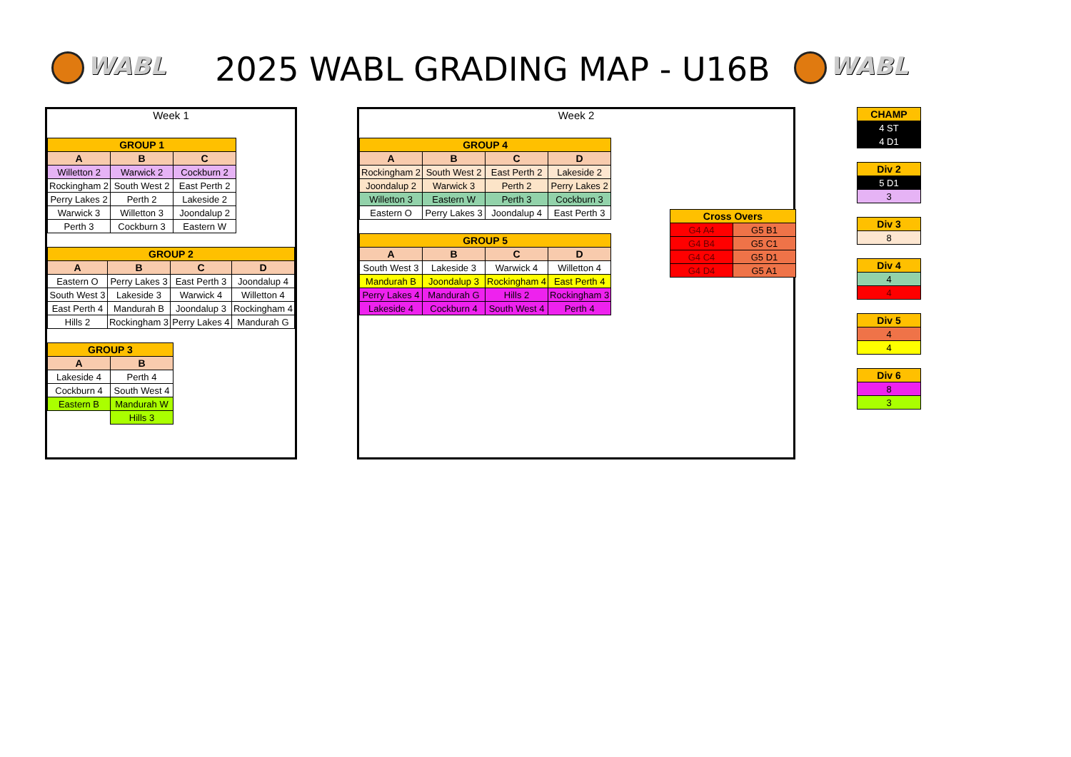WABL
2025 WABL GRADING MAP - U16B WABL
Week 1
| GROUP 1 | | |
| --- | --- | --- |
| A | B | C |
| Willetton 2 | Warwick 2 | Cockburn 2 |
| Rockingham 2 | South West 2 | East Perth 2 |
| Perry Lakes 2 | Perth 2 | Lakeside 2 |
| Warwick 3 | Willetton 3 | Joondalup 2 |
| Perth 3 | Cockburn 3 | Eastern W |
| GROUP 2 | | | |
| --- | --- | --- | --- |
| A | B | C | D |
| Eastern O | Perry Lakes 3 | East Perth 3 | Joondalup 4 |
| South West 3 | Lakeside 3 | Warwick 4 | Willetton 4 |
| East Perth 4 | Mandurah B | Joondalup 3 | Rockingham 4 |
| Hills 2 | Rockingham 3 | Perry Lakes 4 | Mandurah G |
| GROUP 3 | |
| --- | --- |
| A | B |
| Lakeside 4 | Perth 4 |
| Cockburn 4 | South West 4 |
| Eastern B | Mandurah W |
| | Hills 3 |
Week 2
| GROUP 4 | | | |
| --- | --- | --- | --- |
| A | B | C | D |
| Rockingham 2 | South West 2 | East Perth 2 | Lakeside 2 |
| Joondalup 2 | Warwick 3 | Perth 2 | Perry Lakes 2 |
| Willetton 3 | Eastern W | Perth 3 | Cockburn 3 |
| Eastern O | Perry Lakes 3 | Joondalup 4 | East Perth 3 |
| GROUP 5 | | | |
| --- | --- | --- | --- |
| A | B | C | D |
| South West 3 | Lakeside 3 | Warwick 4 | Willetton 4 |
| Mandurah B | Joondalup 3 | Rockingham 4 | East Perth 4 |
| Perry Lakes 4 | Mandurah G | Hills 2 | Rockingham 3 |
| Lakeside 4 | Cockburn 4 | South West 4 | Perth 4 |
| Cross Overs | |
| --- | --- |
| G4 A4 | G5 B1 |
| G4 B4 | G5 C1 |
| G4 C4 | G5 D1 |
| G4 D4 | G5 A1 |
| CHAMP |
| --- |
| 4 ST |
| 4 D1 |
| Div 2 |
| --- |
| 5 D1 |
| 3 |
| Div 3 |
| --- |
| 8 |
| Div 4 |
| --- |
| 4 |
| 4 |
| Div 5 |
| --- |
| 4 |
| 4 |
| Div 6 |
| --- |
| 8 |
| 3 |